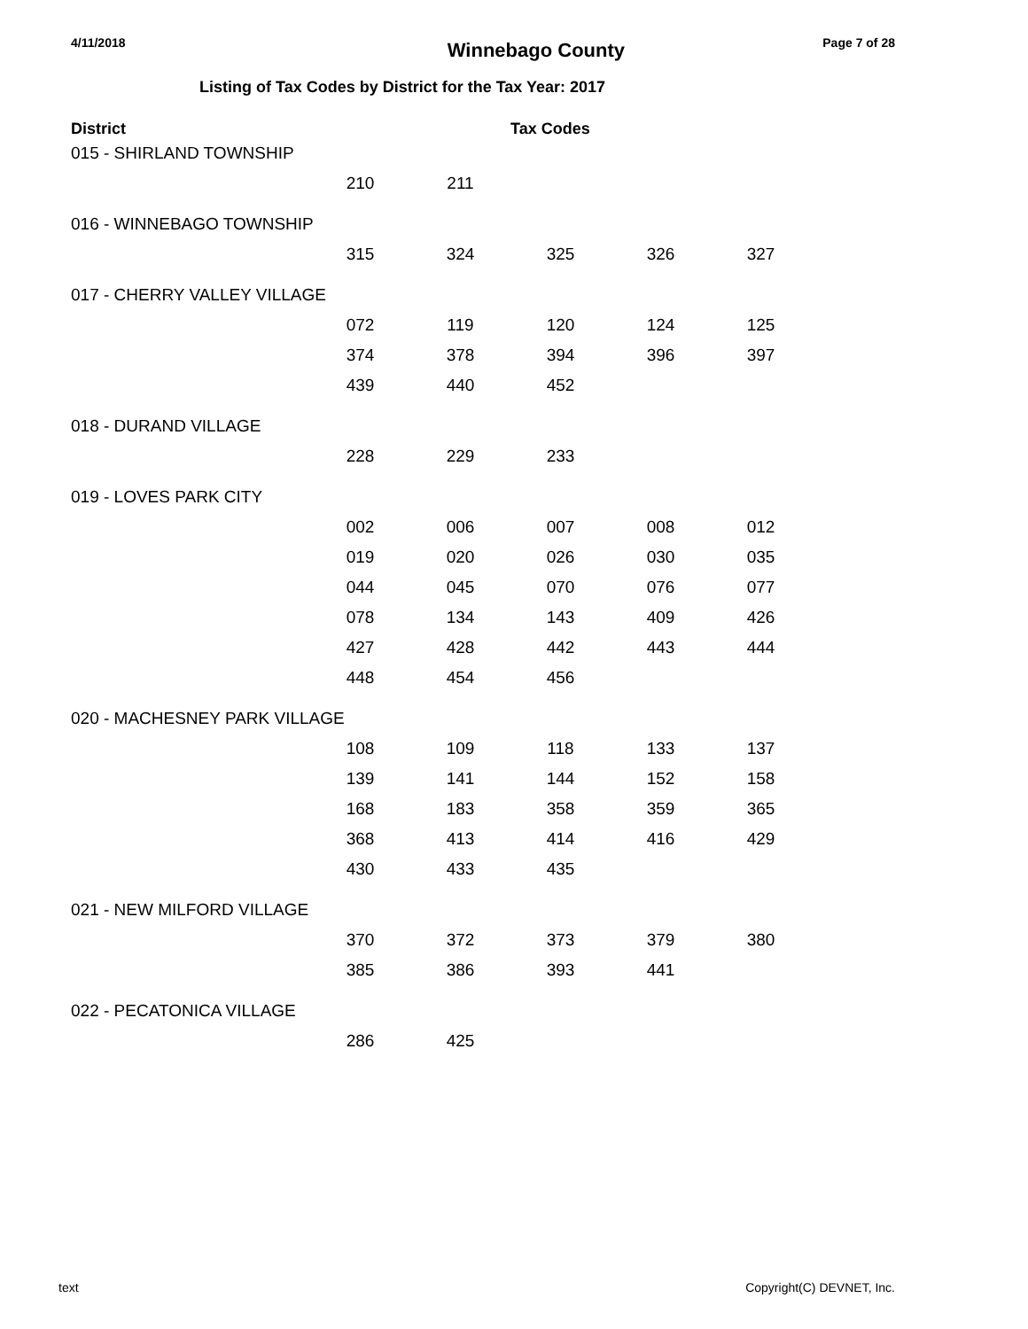4/11/2018 Winnebago County Page 7 of 28
Listing of Tax Codes by District for the Tax Year: 2017
| District | | | Tax Codes | | |
| --- | --- | --- | --- | --- | --- |
| 015 - SHIRLAND TOWNSHIP | | | | | |
| | 210 | 211 | | | |
| 016 - WINNEBAGO TOWNSHIP | | | | | |
| | 315 | 324 | 325 | 326 | 327 |
| 017 - CHERRY VALLEY VILLAGE | | | | | |
| | 072 | 119 | 120 | 124 | 125 |
| | 374 | 378 | 394 | 396 | 397 |
| | 439 | 440 | 452 | | |
| 018 - DURAND VILLAGE | | | | | |
| | 228 | 229 | 233 | | |
| 019 - LOVES PARK CITY | | | | | |
| | 002 | 006 | 007 | 008 | 012 |
| | 019 | 020 | 026 | 030 | 035 |
| | 044 | 045 | 070 | 076 | 077 |
| | 078 | 134 | 143 | 409 | 426 |
| | 427 | 428 | 442 | 443 | 444 |
| | 448 | 454 | 456 | | |
| 020 - MACHESNEY PARK VILLAGE | | | | | |
| | 108 | 109 | 118 | 133 | 137 |
| | 139 | 141 | 144 | 152 | 158 |
| | 168 | 183 | 358 | 359 | 365 |
| | 368 | 413 | 414 | 416 | 429 |
| | 430 | 433 | 435 | | |
| 021 - NEW MILFORD VILLAGE | | | | | |
| | 370 | 372 | 373 | 379 | 380 |
| | 385 | 386 | 393 | 441 | |
| 022 - PECATONICA VILLAGE | | | | | |
| | 286 | 425 | | | |
text Copyright(C) DEVNET, Inc.